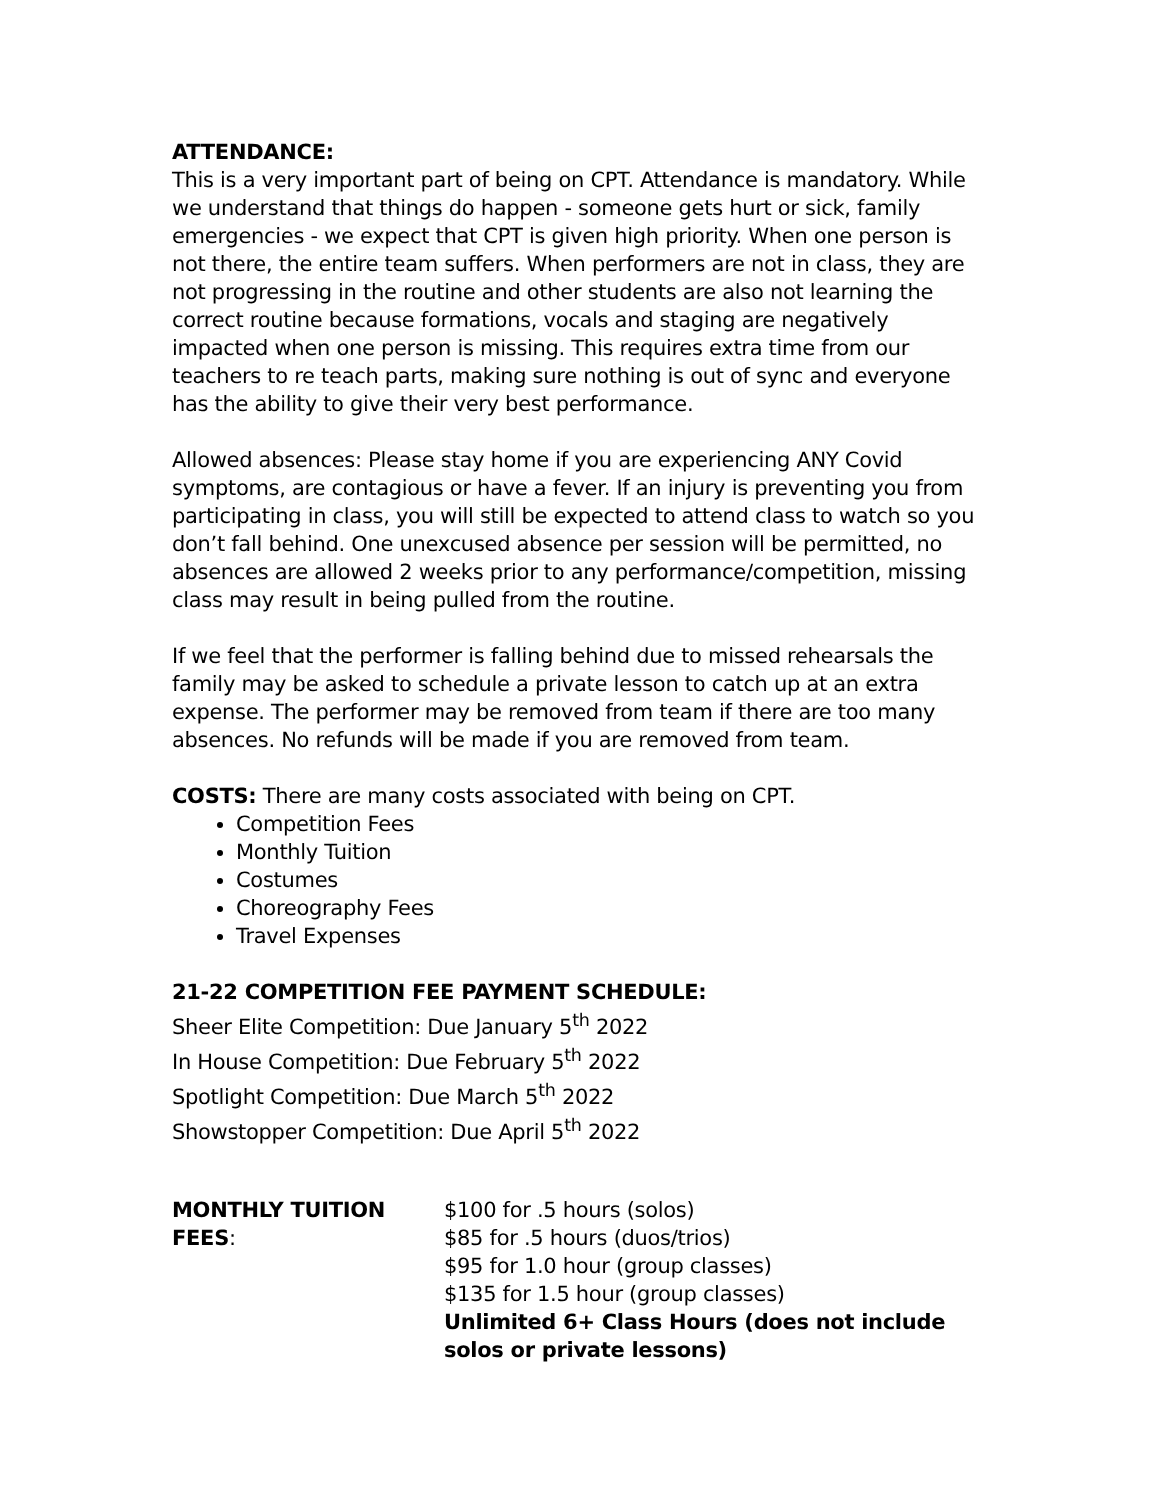ATTENDANCE:
This is a very important part of being on CPT. Attendance is mandatory. While we understand that things do happen - someone gets hurt or sick, family emergencies - we expect that CPT is given high priority. When one person is not there, the entire team suffers. When performers are not in class, they are not progressing in the routine and other students are also not learning the correct routine because formations, vocals and staging are negatively impacted when one person is missing. This requires extra time from our teachers to re teach parts, making sure nothing is out of sync and everyone has the ability to give their very best performance.
Allowed absences: Please stay home if you are experiencing ANY Covid symptoms, are contagious or have a fever. If an injury is preventing you from participating in class, you will still be expected to attend class to watch so you don’t fall behind. One unexcused absence per session will be permitted, no absences are allowed 2 weeks prior to any performance/competition, missing class may result in being pulled from the routine.
If we feel that the performer is falling behind due to missed rehearsals the family may be asked to schedule a private lesson to catch up at an extra expense. The performer may be removed from team if there are too many absences. No refunds will be made if you are removed from team.
COSTS: There are many costs associated with being on CPT.
Competition Fees
Monthly Tuition
Costumes
Choreography Fees
Travel Expenses
21-22 COMPETITION FEE PAYMENT SCHEDULE:
Sheer Elite Competition: Due January 5<sup>th</sup> 2022
In House Competition: Due February 5<sup>th</sup> 2022
Spotlight Competition: Due March 5<sup>th</sup> 2022
Showstopper Competition: Due April 5<sup>th</sup> 2022
MONTHLY TUITION FEES: $100 for .5 hours (solos)
$85 for .5 hours (duos/trios)
$95 for 1.0 hour (group classes)
$135 for 1.5 hour (group classes)
Unlimited 6+ Class Hours (does not include solos or private lessons)